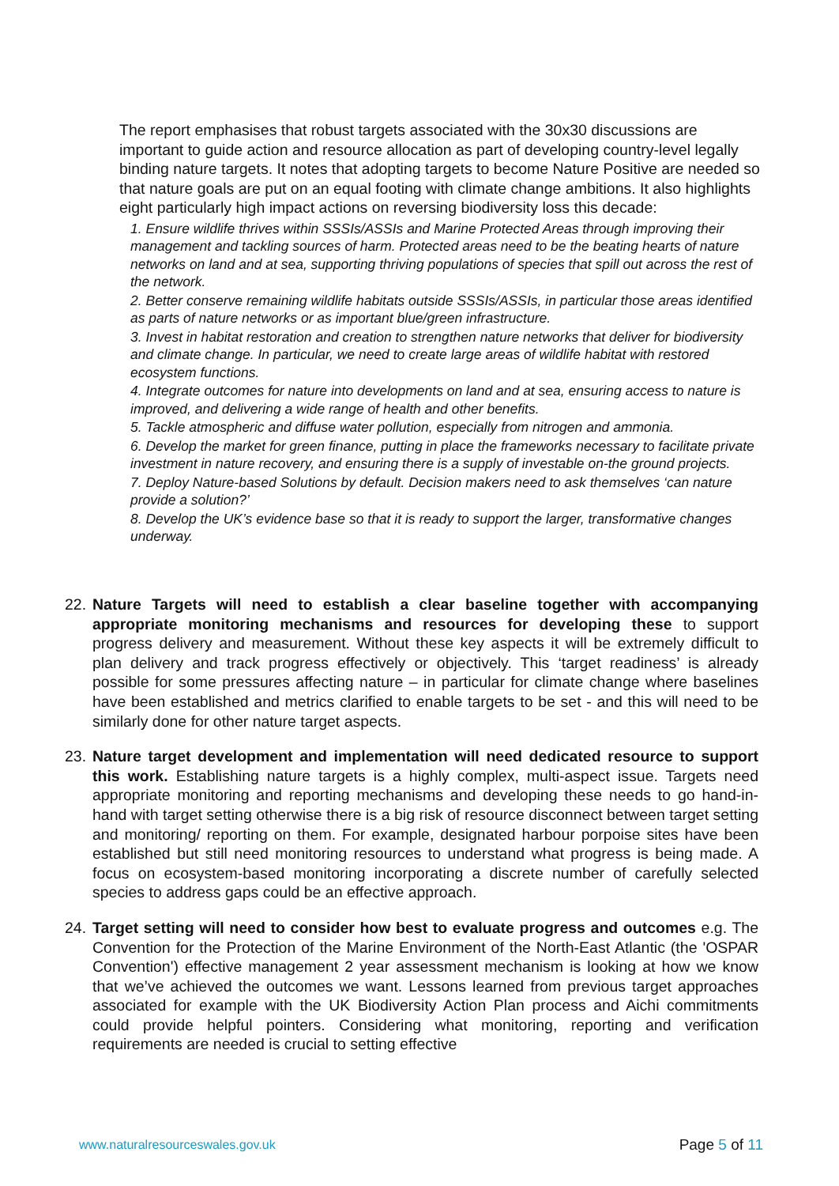The report emphasises that robust targets associated with the 30x30 discussions are important to guide action and resource allocation as part of developing country-level legally binding nature targets. It notes that adopting targets to become Nature Positive are needed so that nature goals are put on an equal footing with climate change ambitions. It also highlights eight particularly high impact actions on reversing biodiversity loss this decade:
1. Ensure wildlife thrives within SSSIs/ASSIs and Marine Protected Areas through improving their management and tackling sources of harm. Protected areas need to be the beating hearts of nature networks on land and at sea, supporting thriving populations of species that spill out across the rest of the network.
2. Better conserve remaining wildlife habitats outside SSSIs/ASSIs, in particular those areas identified as parts of nature networks or as important blue/green infrastructure.
3. Invest in habitat restoration and creation to strengthen nature networks that deliver for biodiversity and climate change. In particular, we need to create large areas of wildlife habitat with restored ecosystem functions.
4. Integrate outcomes for nature into developments on land and at sea, ensuring access to nature is improved, and delivering a wide range of health and other benefits.
5. Tackle atmospheric and diffuse water pollution, especially from nitrogen and ammonia.
6. Develop the market for green finance, putting in place the frameworks necessary to facilitate private investment in nature recovery, and ensuring there is a supply of investable on-the ground projects.
7. Deploy Nature-based Solutions by default. Decision makers need to ask themselves ‘can nature provide a solution?’
8. Develop the UK’s evidence base so that it is ready to support the larger, transformative changes underway.
22.
Nature Targets will need to establish a clear baseline together with accompanying appropriate monitoring mechanisms and resources for developing these to support progress delivery and measurement. Without these key aspects it will be extremely difficult to plan delivery and track progress effectively or objectively. This ‘target readiness’ is already possible for some pressures affecting nature – in particular for climate change where baselines have been established and metrics clarified to enable targets to be set - and this will need to be similarly done for other nature target aspects.
23.
Nature target development and implementation will need dedicated resource to support this work. Establishing nature targets is a highly complex, multi-aspect issue. Targets need appropriate monitoring and reporting mechanisms and developing these needs to go hand-in-hand with target setting otherwise there is a big risk of resource disconnect between target setting and monitoring/ reporting on them. For example, designated harbour porpoise sites have been established but still need monitoring resources to understand what progress is being made. A focus on ecosystem-based monitoring incorporating a discrete number of carefully selected species to address gaps could be an effective approach.
24.
Target setting will need to consider how best to evaluate progress and outcomes e.g. The Convention for the Protection of the Marine Environment of the North-East Atlantic (the 'OSPAR Convention') effective management 2 year assessment mechanism is looking at how we know that we’ve achieved the outcomes we want. Lessons learned from previous target approaches associated for example with the UK Biodiversity Action Plan process and Aichi commitments could provide helpful pointers. Considering what monitoring, reporting and verification requirements are needed is crucial to setting effective
www.naturalresourceswales.gov.uk
Page 5 of 11